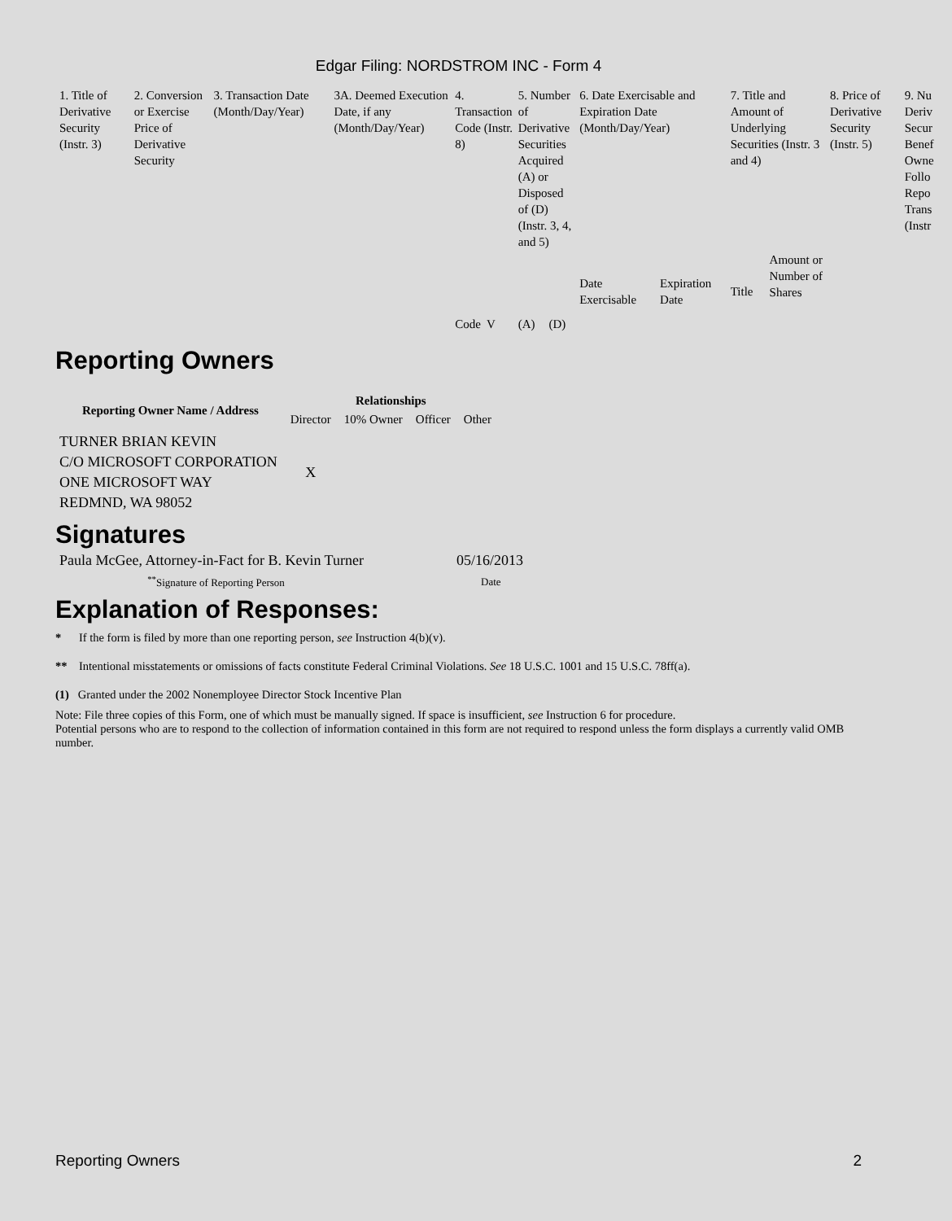Edgar Filing: NORDSTROM INC - Form 4
| 1. Title of Derivative Security (Instr. 3) | 2. Conversion or Exercise Price of Derivative Security | 3. Transaction Date (Month/Day/Year) | 3A. Deemed Execution Date, if any (Month/Day/Year) | 4. Transaction Code (Instr. 8) | | 5. Number of Derivative Securities Acquired (A) or Disposed of (D) (Instr. 3, 4, and 5) | | 6. Date Exercisable and Expiration Date (Month/Day/Year) | | 7. Title and Amount of Underlying Securities (Instr. 3 and 4) | | 8. Price of Derivative Security (Instr. 5) | 9. Nu Deriv Secur Benef Owne Follo Repo Trans (Instr |
| --- | --- | --- | --- | --- | --- | --- | --- | --- | --- | --- | --- | --- | --- |
| | | | | Code | V | (A) | (D) | Date Exercisable | Expiration Date | Title | Amount or Number of Shares | | |
Reporting Owners
| Reporting Owner Name / Address | Relationships | | | |
| --- | --- | --- | --- | --- |
| | Director | 10% Owner | Officer | Other |
| TURNER BRIAN KEVIN C/O MICROSOFT CORPORATION ONE MICROSOFT WAY REDMND, WA 98052 | X | | | |
Signatures
| Paula McGee, Attorney-in-Fact for B. Kevin Turner | 05/16/2013 |
| <sup>**</sup> Signature of Reporting Person | Date |
Explanation of Responses:
* If the form is filed by more than one reporting person, see Instruction 4(b)(v).
** Intentional misstatements or omissions of facts constitute Federal Criminal Violations. See 18 U.S.C. 1001 and 15 U.S.C. 78ff(a).
(1) Granted under the 2002 Nonemployee Director Stock Incentive Plan
Note: File three copies of this Form, one of which must be manually signed. If space is insufficient, see Instruction 6 for procedure.
Potential persons who are to respond to the collection of information contained in this form are not required to respond unless the form displays a currently valid OMB number.
Reporting Owners 2